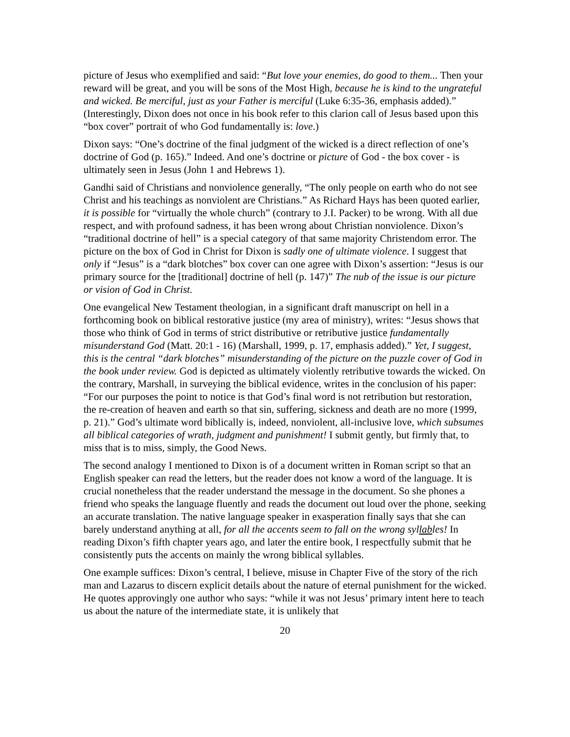picture of Jesus who exemplified and said: “But love your enemies, do good to them... Then your reward will be great, and you will be sons of the Most High, because he is kind to the ungrateful and wicked. Be merciful, just as your Father is merciful (Luke 6:35-36, emphasis added).” (Interestingly, Dixon does not once in his book refer to this clarion call of Jesus based upon this “box cover” portrait of who God fundamentally is: love.)
Dixon says: “One’s doctrine of the final judgment of the wicked is a direct reflection of one’s doctrine of God (p. 165).” Indeed. And one’s doctrine or picture of God - the box cover - is ultimately seen in Jesus (John 1 and Hebrews 1).
Gandhi said of Christians and nonviolence generally, “The only people on earth who do not see Christ and his teachings as nonviolent are Christians.” As Richard Hays has been quoted earlier, it is possible for “virtually the whole church” (contrary to J.I. Packer) to be wrong. With all due respect, and with profound sadness, it has been wrong about Christian nonviolence. Dixon’s “traditional doctrine of hell” is a special category of that same majority Christendom error. The picture on the box of God in Christ for Dixon is sadly one of ultimate violence. I suggest that only if “Jesus” is a “dark blotches” box cover can one agree with Dixon’s assertion: “Jesus is our primary source for the [traditional] doctrine of hell (p. 147)” The nub of the issue is our picture or vision of God in Christ.
One evangelical New Testament theologian, in a significant draft manuscript on hell in a forthcoming book on biblical restorative justice (my area of ministry), writes: “Jesus shows that those who think of God in terms of strict distributive or retributive justice fundamentally misunderstand God (Matt. 20:1 - 16) (Marshall, 1999, p. 17, emphasis added).” Yet, I suggest, this is the central “dark blotches” misunderstanding of the picture on the puzzle cover of God in the book under review. God is depicted as ultimately violently retributive towards the wicked. On the contrary, Marshall, in surveying the biblical evidence, writes in the conclusion of his paper: “For our purposes the point to notice is that God’s final word is not retribution but restoration, the re-creation of heaven and earth so that sin, suffering, sickness and death are no more (1999, p. 21).” God’s ultimate word biblically is, indeed, nonviolent, all-inclusive love, which subsumes all biblical categories of wrath, judgment and punishment! I submit gently, but firmly that, to miss that is to miss, simply, the Good News.
The second analogy I mentioned to Dixon is of a document written in Roman script so that an English speaker can read the letters, but the reader does not know a word of the language. It is crucial nonetheless that the reader understand the message in the document. So she phones a friend who speaks the language fluently and reads the document out loud over the phone, seeking an accurate translation. The native language speaker in exasperation finally says that she can barely understand anything at all, for all the accents seem to fall on the wrong syllables! In reading Dixon’s fifth chapter years ago, and later the entire book, I respectfully submit that he consistently puts the accents on mainly the wrong biblical syllables.
One example suffices: Dixon’s central, I believe, misuse in Chapter Five of the story of the rich man and Lazarus to discern explicit details about the nature of eternal punishment for the wicked. He quotes approvingly one author who says: “while it was not Jesus’ primary intent here to teach us about the nature of the intermediate state, it is unlikely that
20